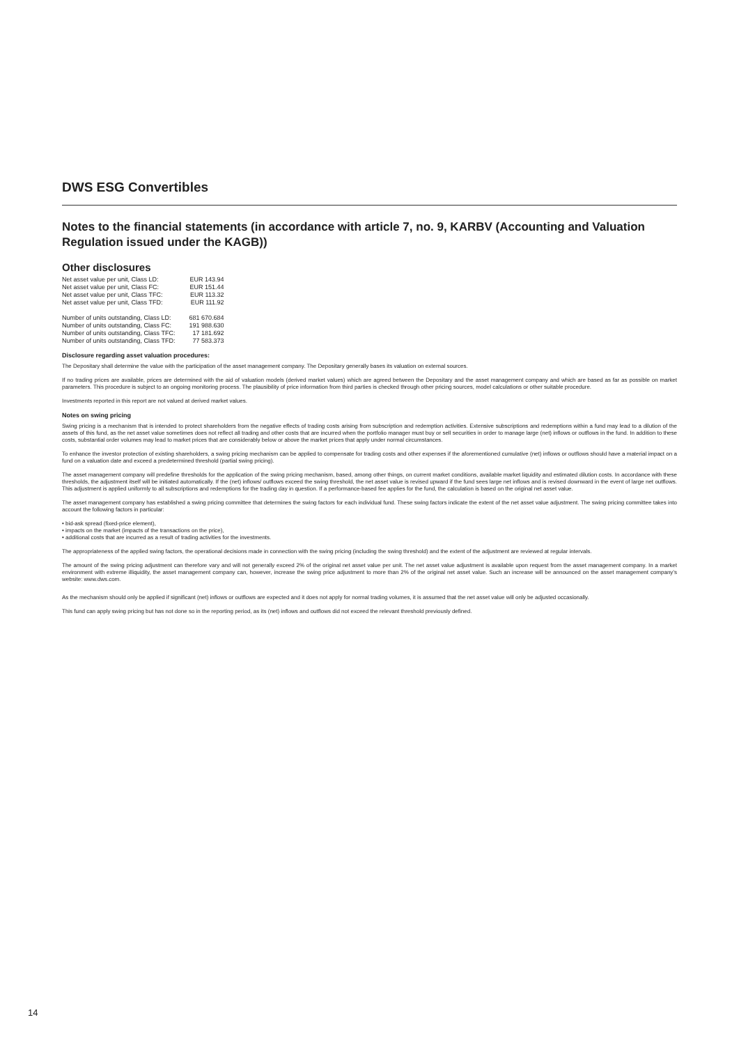DWS ESG Convertibles
Notes to the financial statements (in accordance with article 7, no. 9, KARBV (Accounting and Valuation Regulation issued under the KAGB))
Other disclosures
| Net asset value per unit, Class LD: | EUR 143.94 |
| Net asset value per unit, Class FC: | EUR 151.44 |
| Net asset value per unit, Class TFC: | EUR 113.32 |
| Net asset value per unit, Class TFD: | EUR 111.92 |
| Number of units outstanding, Class LD: | 681 670.684 |
| Number of units outstanding, Class FC: | 191 988.630 |
| Number of units outstanding, Class TFC: | 17 181.692 |
| Number of units outstanding, Class TFD: | 77 583.373 |
Disclosure regarding asset valuation procedures:
The Depositary shall determine the value with the participation of the asset management company. The Depositary generally bases its valuation on external sources.
If no trading prices are available, prices are determined with the aid of valuation models (derived market values) which are agreed between the Depositary and the asset management company and which are based as far as possible on market parameters. This procedure is subject to an ongoing monitoring process. The plausibility of price information from third parties is checked through other pricing sources, model calculations or other suitable procedure.
Investments reported in this report are not valued at derived market values.
Notes on swing pricing
Swing pricing is a mechanism that is intended to protect shareholders from the negative effects of trading costs arising from subscription and redemption activities. Extensive subscriptions and redemptions within a fund may lead to a dilution of the assets of this fund, as the net asset value sometimes does not reflect all trading and other costs that are incurred when the portfolio manager must buy or sell securities in order to manage large (net) inflows or outflows in the fund. In addition to these costs, substantial order volumes may lead to market prices that are considerably below or above the market prices that apply under normal circumstances.
To enhance the investor protection of existing shareholders, a swing pricing mechanism can be applied to compensate for trading costs and other expenses if the aforementioned cumulative (net) inflows or outflows should have a material impact on a fund on a valuation date and exceed a predetermined threshold (partial swing pricing).
The asset management company will predefine thresholds for the application of the swing pricing mechanism, based, among other things, on current market conditions, available market liquidity and estimated dilution costs. In accordance with these thresholds, the adjustment itself will be initiated automatically. If the (net) inflows/ outflows exceed the swing threshold, the net asset value is revised upward if the fund sees large net inflows and is revised downward in the event of large net outflows. This adjustment is applied uniformly to all subscriptions and redemptions for the trading day in question. If a performance-based fee applies for the fund, the calculation is based on the original net asset value.
The asset management company has established a swing pricing committee that determines the swing factors for each individual fund. These swing factors indicate the extent of the net asset value adjustment. The swing pricing committee takes into account the following factors in particular:
• bid-ask spread (fixed-price element),
• impacts on the market (impacts of the transactions on the price),
• additional costs that are incurred as a result of trading activities for the investments.
The appropriateness of the applied swing factors, the operational decisions made in connection with the swing pricing (including the swing threshold) and the extent of the adjustment are reviewed at regular intervals.
The amount of the swing pricing adjustment can therefore vary and will not generally exceed 2% of the original net asset value per unit. The net asset value adjustment is available upon request from the asset management company. In a market environment with extreme illiquidity, the asset management company can, however, increase the swing price adjustment to more than 2% of the original net asset value. Such an increase will be announced on the asset management company’s website: www.dws.com.
As the mechanism should only be applied if significant (net) inflows or outflows are expected and it does not apply for normal trading volumes, it is assumed that the net asset value will only be adjusted occasionally.
This fund can apply swing pricing but has not done so in the reporting period, as its (net) inflows and outflows did not exceed the relevant threshold previously defined.
14